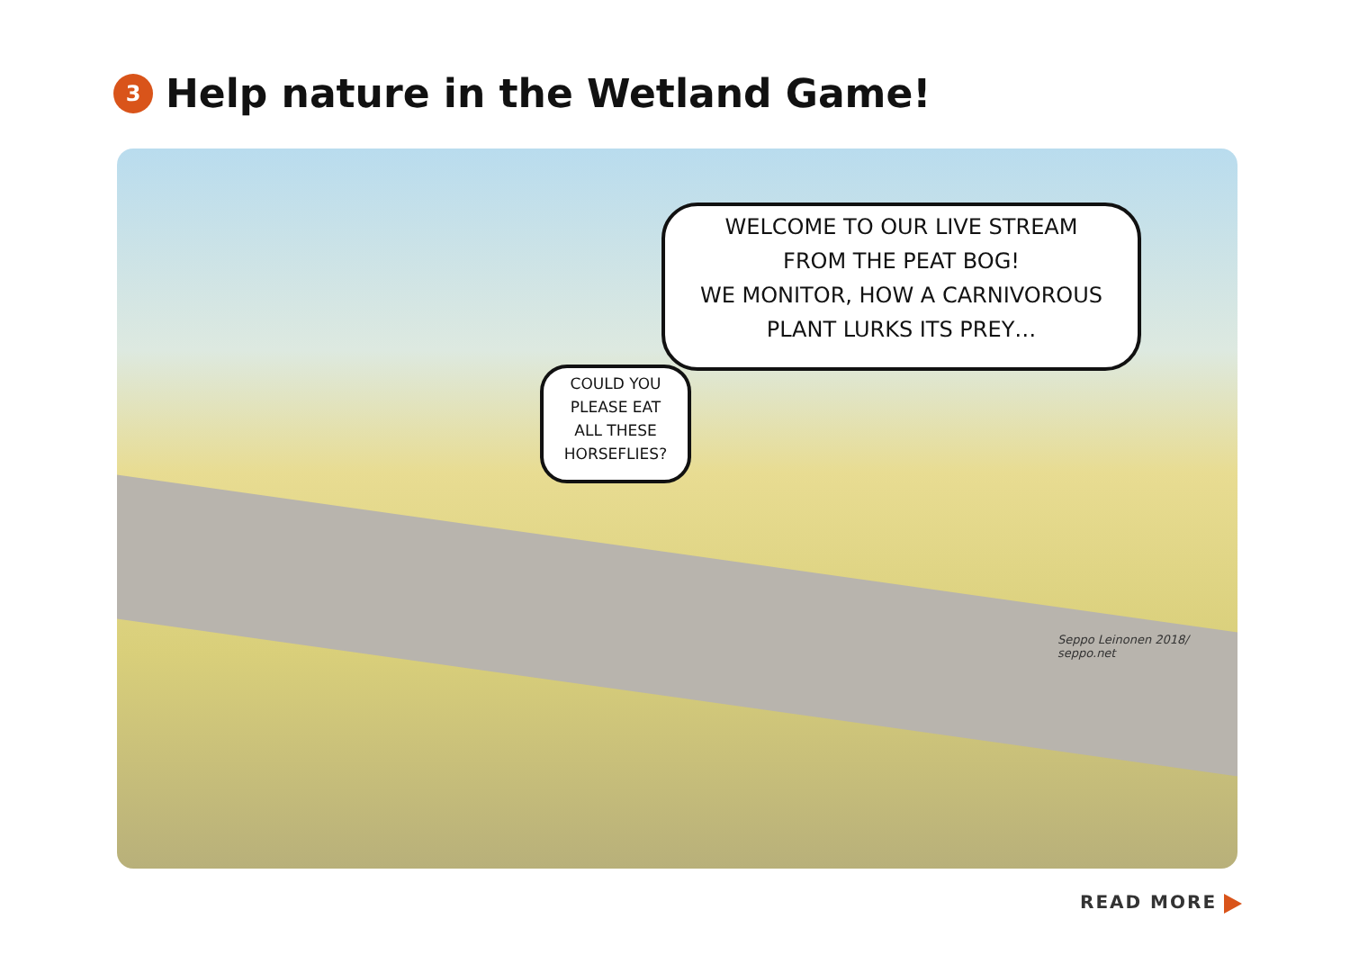3 Help nature in the Wetland Game!
WELCOME TO OUR LIVE STREAM
FROM THE PEAT BOG!
WE MONITOR, HOW A CARNIVOROUS
PLANT LURKS ITS PREY…
COULD YOU
PLEASE EAT
ALL THESE
HORSEFLIES?
Seppo Leinonen 2018/ seppo.net
READ MORE